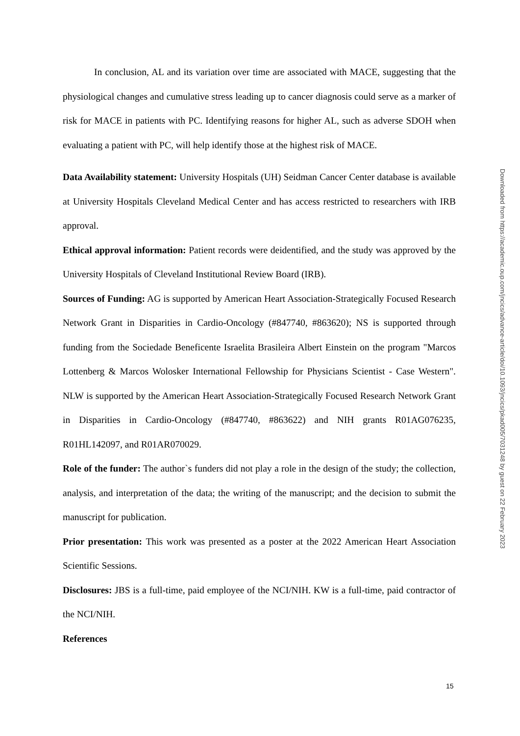In conclusion, AL and its variation over time are associated with MACE, suggesting that the physiological changes and cumulative stress leading up to cancer diagnosis could serve as a marker of risk for MACE in patients with PC. Identifying reasons for higher AL, such as adverse SDOH when evaluating a patient with PC, will help identify those at the highest risk of MACE.
Data Availability statement: University Hospitals (UH) Seidman Cancer Center database is available at University Hospitals Cleveland Medical Center and has access restricted to researchers with IRB approval.
Ethical approval information: Patient records were deidentified, and the study was approved by the University Hospitals of Cleveland Institutional Review Board (IRB).
Sources of Funding: AG is supported by American Heart Association-Strategically Focused Research Network Grant in Disparities in Cardio-Oncology (#847740, #863620); NS is supported through funding from the Sociedade Beneficente Israelita Brasileira Albert Einstein on the program "Marcos Lottenberg & Marcos Wolosker International Fellowship for Physicians Scientist - Case Western". NLW is supported by the American Heart Association-Strategically Focused Research Network Grant in Disparities in Cardio-Oncology (#847740, #863622) and NIH grants R01AG076235, R01HL142097, and R01AR070029.
Role of the funder: The author`s funders did not play a role in the design of the study; the collection, analysis, and interpretation of the data; the writing of the manuscript; and the decision to submit the manuscript for publication.
Prior presentation: This work was presented as a poster at the 2022 American Heart Association Scientific Sessions.
Disclosures: JBS is a full-time, paid employee of the NCI/NIH. KW is a full-time, paid contractor of the NCI/NIH.
References
Downloaded from https://academic.oup.com/jncics/advance-article/doi/10.1093/jncics/pkad005/7031248 by guest on 22 February 2023
15